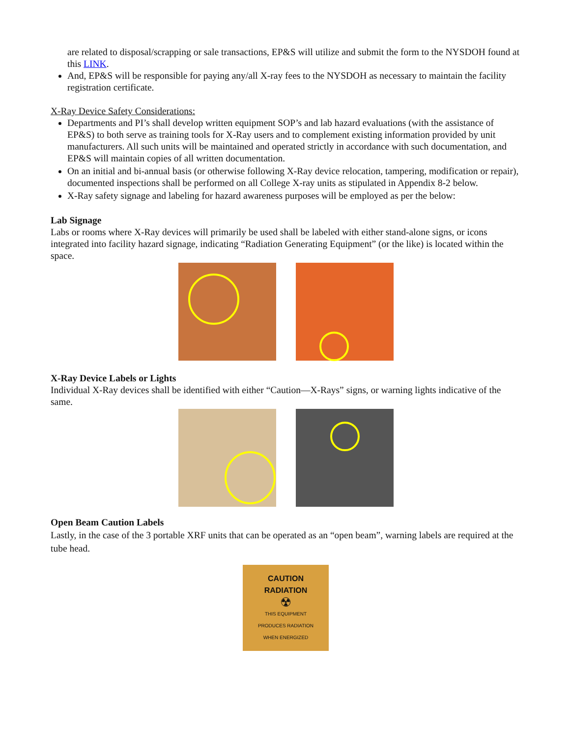are related to disposal/scrapping or sale transactions, EP&S will utilize and submit the form to the NYSDOH found at this LINK.
And, EP&S will be responsible for paying any/all X-ray fees to the NYSDOH as necessary to maintain the facility registration certificate.
X-Ray Device Safety Considerations:
Departments and PI’s shall develop written equipment SOP’s and lab hazard evaluations (with the assistance of EP&S) to both serve as training tools for X-Ray users and to complement existing information provided by unit manufacturers. All such units will be maintained and operated strictly in accordance with such documentation, and EP&S will maintain copies of all written documentation.
On an initial and bi-annual basis (or otherwise following X-Ray device relocation, tampering, modification or repair), documented inspections shall be performed on all College X-ray units as stipulated in Appendix 8-2 below.
X-Ray safety signage and labeling for hazard awareness purposes will be employed as per the below:
Lab Signage
Labs or rooms where X-Ray devices will primarily be used shall be labeled with either stand-alone signs, or icons integrated into facility hazard signage, indicating “Radiation Generating Equipment” (or the like) is located within the space.
X-Ray Device Labels or Lights
Individual X-Ray devices shall be identified with either “Caution—X-Rays” signs, or warning lights indicative of the same.
Open Beam Caution Labels
Lastly, in the case of the 3 portable XRF units that can be operated as an “open beam”, warning labels are required at the tube head.
CAUTION
RADIATION
☢
THIS EQUIPMENT
PRODUCES RADIATION
WHEN ENERGIZED